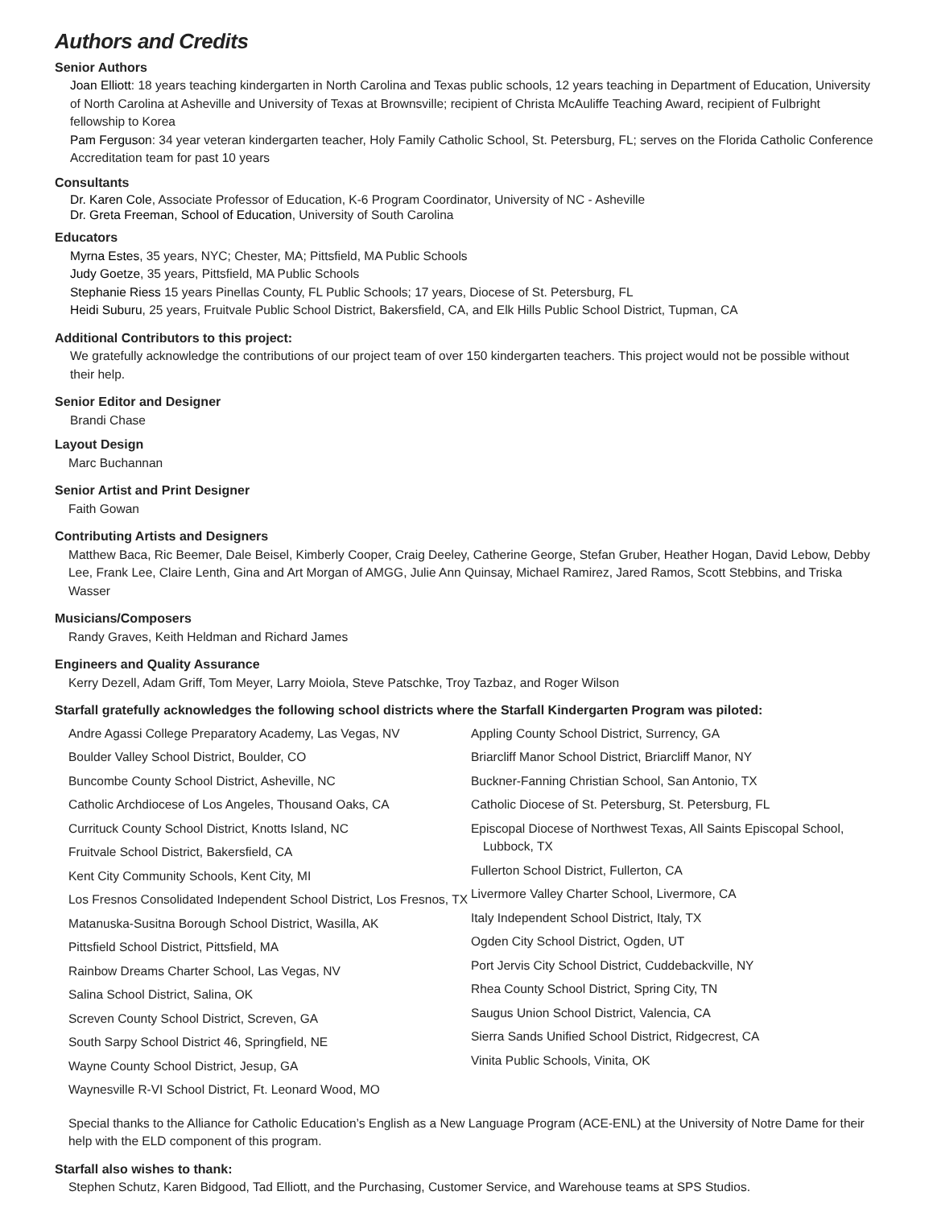Authors and Credits
Senior Authors
Joan Elliott: 18 years teaching kindergarten in North Carolina and Texas public schools, 12 years teaching in Department of Education, University of North Carolina at Asheville and University of Texas at Brownsville; recipient of Christa McAuliffe Teaching Award, recipient of Fulbright fellowship to Korea
Pam Ferguson: 34 year veteran kindergarten teacher, Holy Family Catholic School, St. Petersburg, FL; serves on the Florida Catholic Conference Accreditation team for past 10 years
Consultants
Dr. Karen Cole, Associate Professor of Education, K-6 Program Coordinator, University of NC - Asheville
Dr. Greta Freeman, School of Education, University of South Carolina
Educators
Myrna Estes, 35 years, NYC; Chester, MA; Pittsfield, MA Public Schools
Judy Goetze, 35 years, Pittsfield, MA Public Schools
Stephanie Riess 15 years Pinellas County, FL Public Schools; 17 years, Diocese of St. Petersburg, FL
Heidi Suburu, 25 years, Fruitvale Public School District, Bakersfield, CA, and Elk Hills Public School District, Tupman, CA
Additional Contributors to this project:
We gratefully acknowledge the contributions of our project team of over 150 kindergarten teachers. This project would not be possible without their help.
Senior Editor and Designer
Brandi Chase
Layout Design
Marc Buchannan
Senior Artist and Print Designer
Faith Gowan
Contributing Artists and Designers
Matthew Baca, Ric Beemer, Dale Beisel, Kimberly Cooper, Craig Deeley, Catherine George, Stefan Gruber, Heather Hogan, David Lebow, Debby Lee, Frank Lee, Claire Lenth, Gina and Art Morgan of AMGG, Julie Ann Quinsay, Michael Ramirez, Jared Ramos, Scott Stebbins, and Triska Wasser
Musicians/Composers
Randy Graves, Keith Heldman and Richard James
Engineers and Quality Assurance
Kerry Dezell, Adam Griff, Tom Meyer, Larry Moiola, Steve Patschke, Troy Tazbaz, and Roger Wilson
Starfall gratefully acknowledges the following school districts where the Starfall Kindergarten Program was piloted:
Andre Agassi College Preparatory Academy, Las Vegas, NV
Boulder Valley School District, Boulder, CO
Buncombe County School District, Asheville, NC
Catholic Archdiocese of Los Angeles, Thousand Oaks, CA
Currituck County School District, Knotts Island, NC
Fruitvale School District, Bakersfield, CA
Kent City Community Schools, Kent City, MI
Los Fresnos Consolidated Independent School District, Los Fresnos, TX
Matanuska-Susitna Borough School District, Wasilla, AK
Pittsfield School District, Pittsfield, MA
Rainbow Dreams Charter School, Las Vegas, NV
Salina School District, Salina, OK
Screven County School District, Screven, GA
South Sarpy School District 46, Springfield, NE
Wayne County School District, Jesup, GA
Waynesville R-VI School District, Ft. Leonard Wood, MO
Appling County School District, Surrency, GA
Briarcliff Manor School District, Briarcliff Manor, NY
Buckner-Fanning Christian School, San Antonio, TX
Catholic Diocese of St. Petersburg, St. Petersburg, FL
Episcopal Diocese of Northwest Texas, All Saints Episcopal School, Lubbock, TX
Fullerton School District, Fullerton, CA
Livermore Valley Charter School, Livermore, CA
Italy Independent School District, Italy, TX
Ogden City School District, Ogden, UT
Port Jervis City School District, Cuddebackville, NY
Rhea County School District, Spring City, TN
Saugus Union School District, Valencia, CA
Sierra Sands Unified School District, Ridgecrest, CA
Vinita Public Schools, Vinita, OK
Special thanks to the Alliance for Catholic Education’s English as a New Language Program (ACE-ENL) at the University of Notre Dame for their help with the ELD component of this program.
Starfall also wishes to thank:
Stephen Schutz, Karen Bidgood, Tad Elliott, and the Purchasing, Customer Service, and Warehouse teams at SPS Studios.